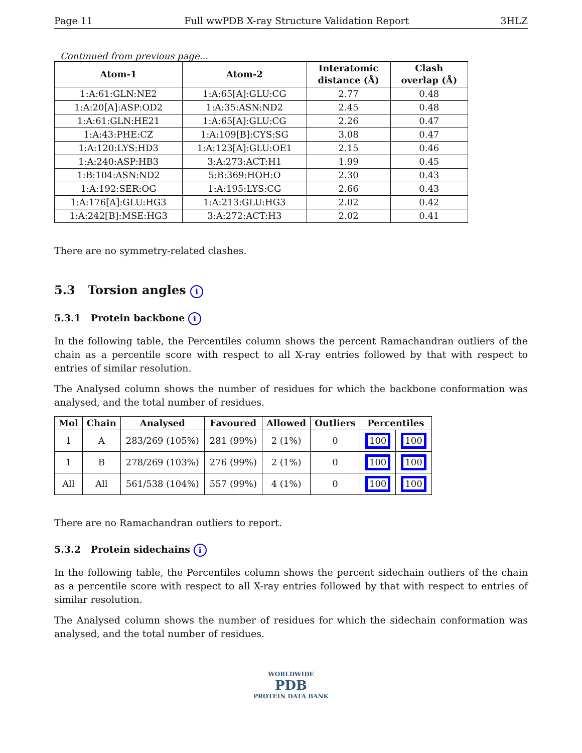Page 11 Full wwPDB X-ray Structure Validation Report 3HLZ
Continued from previous page...
| Atom-1 | Atom-2 | Interatomic distance (Å) | Clash overlap (Å) |
| --- | --- | --- | --- |
| 1:A:61:GLN:NE2 | 1:A:65[A]:GLU:CG | 2.77 | 0.48 |
| 1:A:20[A]:ASP:OD2 | 1:A:35:ASN:ND2 | 2.45 | 0.48 |
| 1:A:61:GLN:HE21 | 1:A:65[A]:GLU:CG | 2.26 | 0.47 |
| 1:A:43:PHE:CZ | 1:A:109[B]:CYS:SG | 3.08 | 0.47 |
| 1:A:120:LYS:HD3 | 1:A:123[A]:GLU:OE1 | 2.15 | 0.46 |
| 1:A:240:ASP:HB3 | 3:A:273:ACT:H1 | 1.99 | 0.45 |
| 1:B:104:ASN:ND2 | 5:B:369:HOH:O | 2.30 | 0.43 |
| 1:A:192:SER:OG | 1:A:195:LYS:CG | 2.66 | 0.43 |
| 1:A:176[A]:GLU:HG3 | 1:A:213:GLU:HG3 | 2.02 | 0.42 |
| 1:A:242[B]:MSE:HG3 | 3:A:272:ACT:H3 | 2.02 | 0.41 |
There are no symmetry-related clashes.
5.3 Torsion angles i
5.3.1 Protein backbone i
In the following table, the Percentiles column shows the percent Ramachandran outliers of the chain as a percentile score with respect to all X-ray entries followed by that with respect to entries of similar resolution.
The Analysed column shows the number of residues for which the backbone conformation was analysed, and the total number of residues.
| Mol | Chain | Analysed | Favoured | Allowed | Outliers | Percentiles | |
| --- | --- | --- | --- | --- | --- | --- | --- |
| 1 | A | 283/269 (105%) | 281 (99%) | 2 (1%) | 0 | 100 | 100 |
| 1 | B | 278/269 (103%) | 276 (99%) | 2 (1%) | 0 | 100 | 100 |
| All | All | 561/538 (104%) | 557 (99%) | 4 (1%) | 0 | 100 | 100 |
There are no Ramachandran outliers to report.
5.3.2 Protein sidechains i
In the following table, the Percentiles column shows the percent sidechain outliers of the chain as a percentile score with respect to all X-ray entries followed by that with respect to entries of similar resolution.
The Analysed column shows the number of residues for which the sidechain conformation was analysed, and the total number of residues.
WORLDWIDE
PDB
PROTEIN DATA BANK